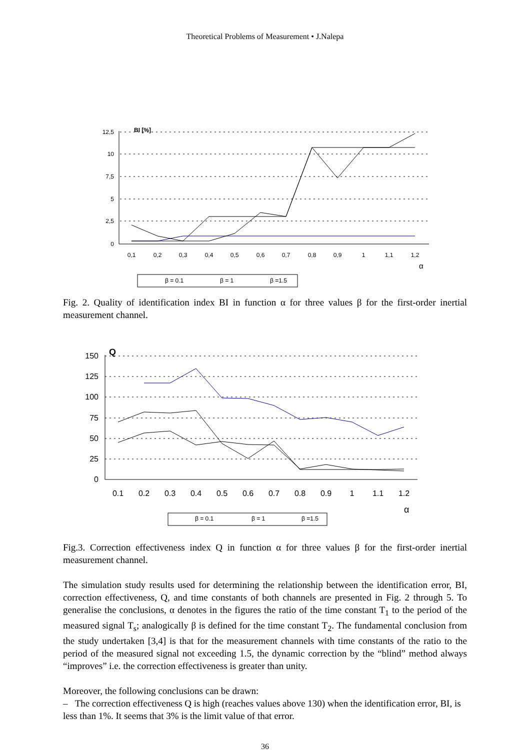Theoretical Problems of Measurement • J.Nalepa
12,5
10
7,5
5
2,5
0
BI [%]
0,1
0,2
0,3
0,4
0,5
0,6
0,7
0,8
0,9
1
1,1
1,2
α
β = 0.1
β = 1
β =1.5
Fig. 2. Quality of identification index BI in function α for three values β for the first-order inertial measurement channel.
150
125
100
75
50
25
0
Q
0.1
0.2
0.3
0.4
0.5
0.6
0.7
0.8
0.9
1
1.1
1.2
α
β = 0.1
β = 1
β =1.5
Fig.3. Correction effectiveness index Q in function α for three values β for the first-order inertial measurement channel.
The simulation study results used for determining the relationship between the identification error, BI, correction effectiveness, Q, and time constants of both channels are presented in Fig. 2 through 5. To generalise the conclusions, α denotes in the figures the ratio of the time constant T<sub>1</sub> to the period of the measured signal T<sub>s</sub>; analogically β is defined for the time constant T<sub>2</sub>. The fundamental conclusion from the study undertaken [3,4] is that for the measurement channels with time constants of the ratio to the period of the measured signal not exceeding 1.5, the dynamic correction by the “blind” method always “improves” i.e. the correction effectiveness is greater than unity.
Moreover, the following conclusions can be drawn:
– The correction effectiveness Q is high (reaches values above 130) when the identification error, BI, is less than 1%. It seems that 3% is the limit value of that error.
36